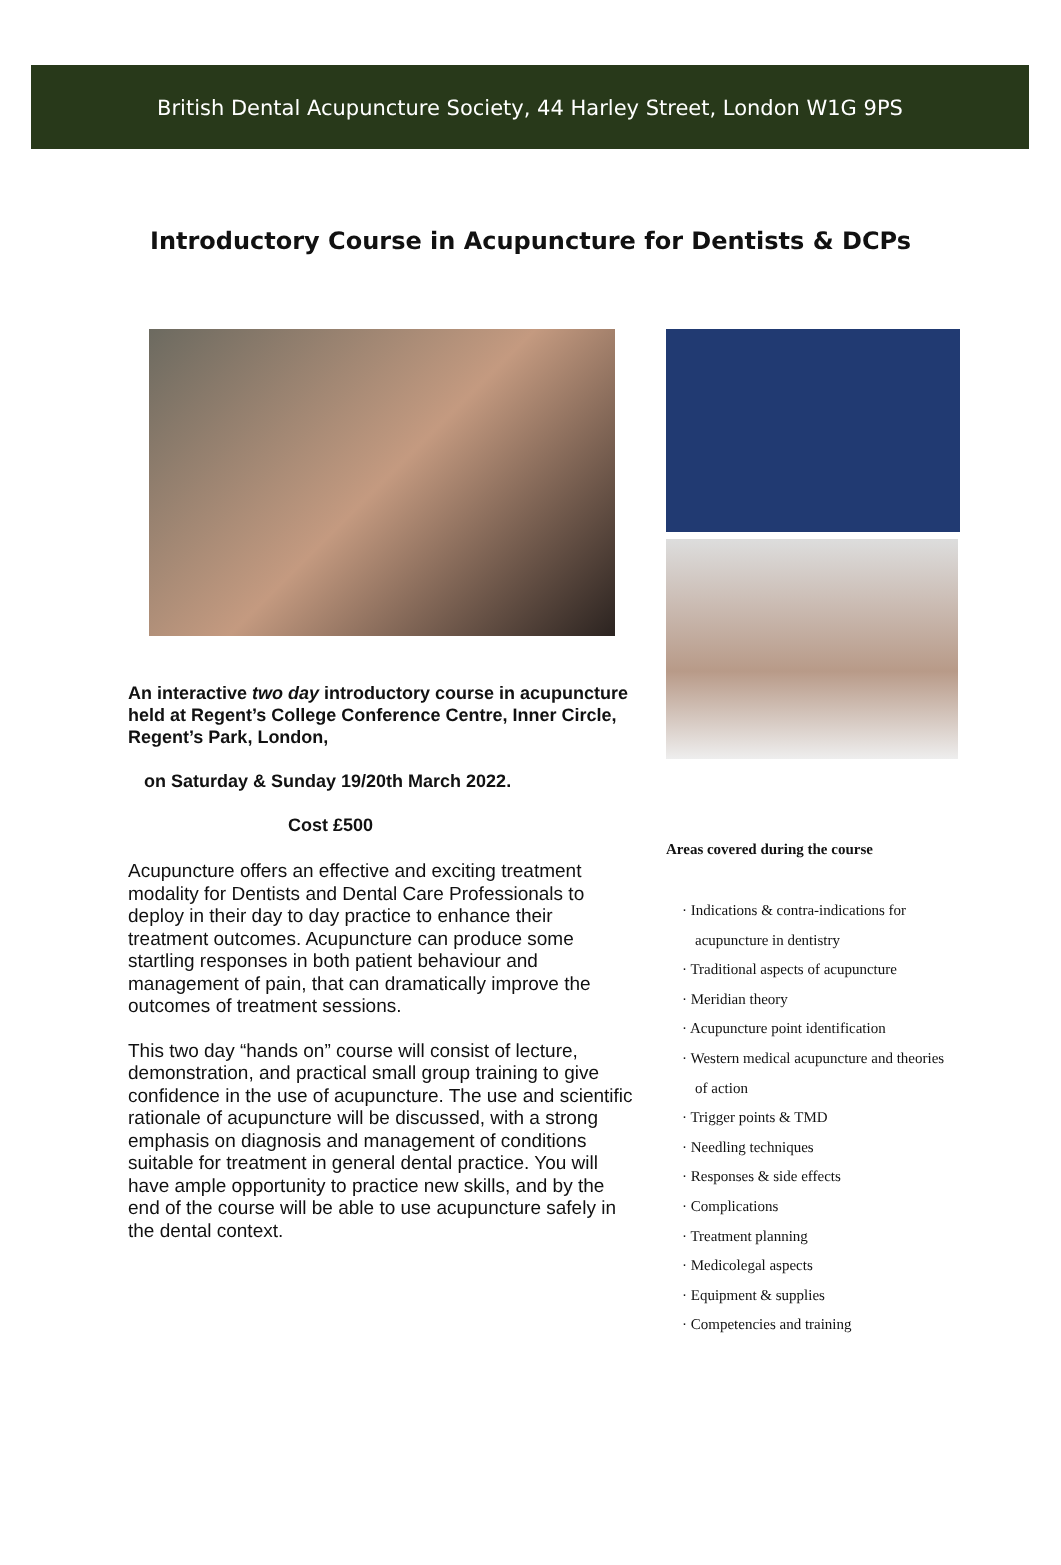British Dental Acupuncture Society, 44 Harley Street, London W1G 9PS
Introductory Course in Acupuncture for Dentists & DCPs
An interactive two day introductory course in acupuncture held at Regent’s College Conference Centre, Inner Circle, Regent’s Park, London,
on Saturday & Sunday 19/20th March 2022.
Cost £500
Acupuncture offers an effective and exciting treatment modality for Dentists and Dental Care Professionals to deploy in their day to day practice to enhance their treatment outcomes. Acupuncture can produce some startling responses in both patient behaviour and management of pain, that can dramatically improve the outcomes of treatment sessions.
This two day “hands on” course will consist of lecture, demonstration, and practical small group training to give confidence in the use of acupuncture. The use and scientific rationale of acupuncture will be discussed, with a strong emphasis on diagnosis and management of conditions suitable for treatment in general dental practice. You will have ample opportunity to practice new skills, and by the end of the course will be able to use acupuncture safely in the dental context.
Areas covered during the course
· Indications & contra-indications for acupuncture in dentistry
· Traditional aspects of acupuncture
· Meridian theory
· Acupuncture point identification
· Western medical acupuncture and theories of action
· Trigger points & TMD
· Needling techniques
· Responses & side effects
· Complications
· Treatment planning
· Medicolegal aspects
· Equipment & supplies
· Competencies and training